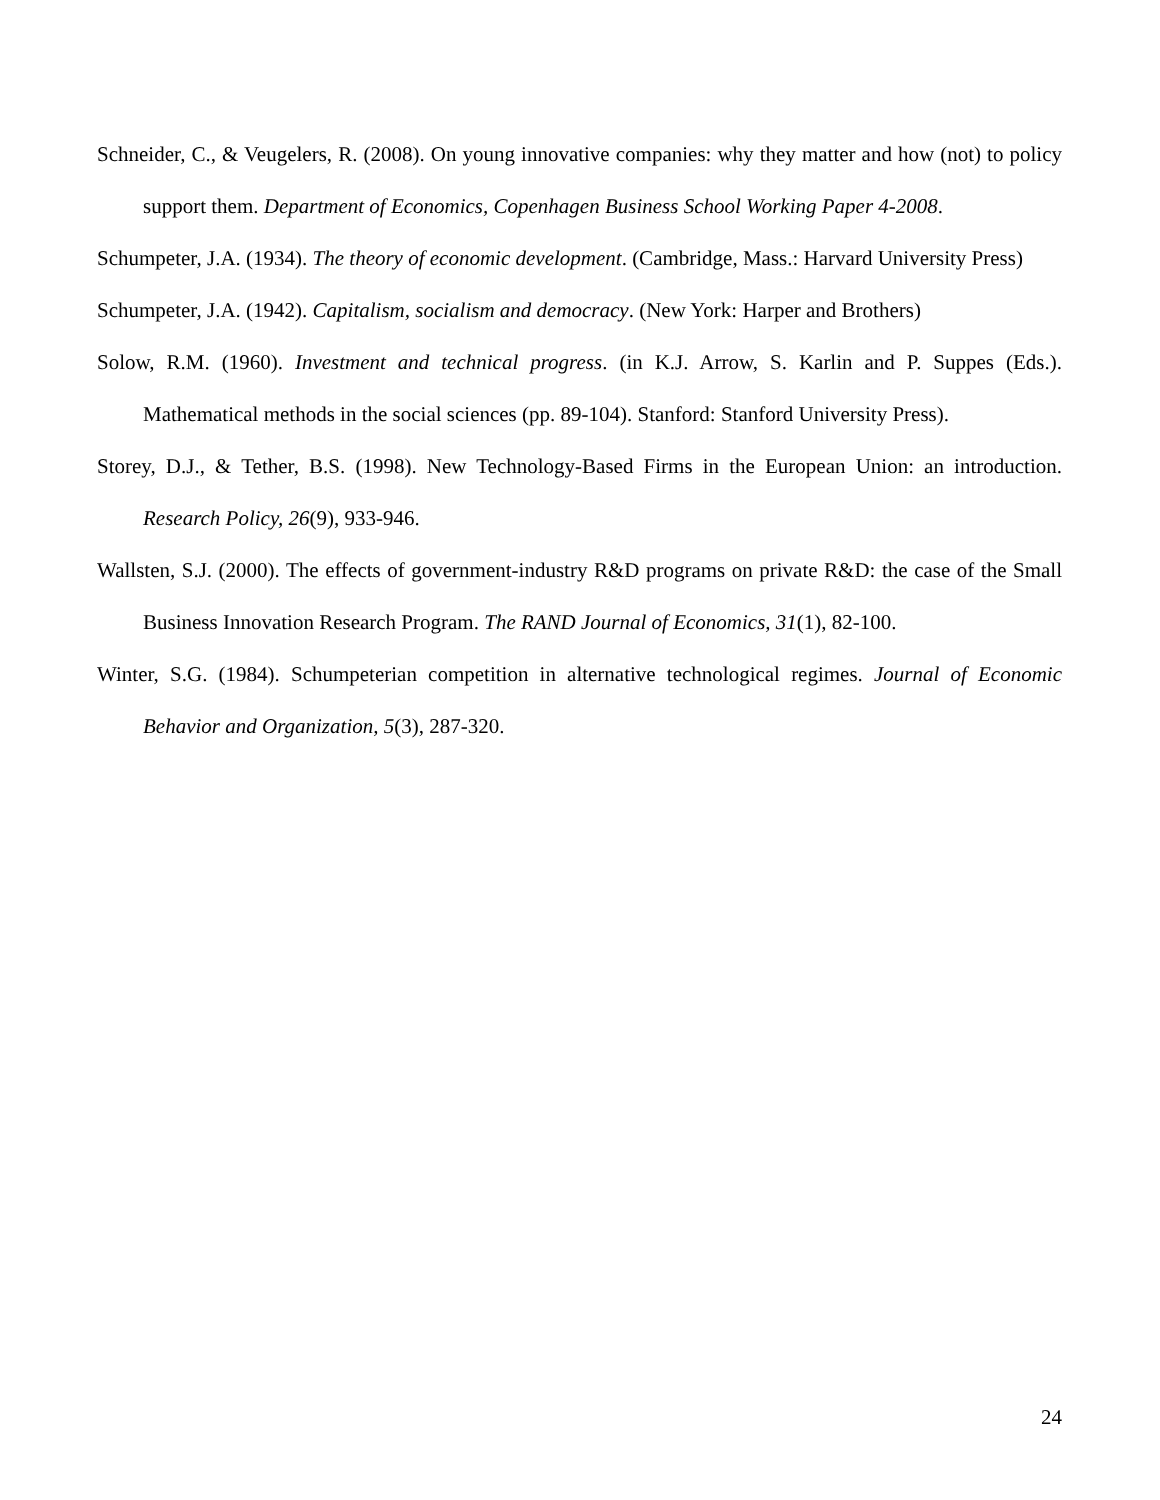Schneider, C., & Veugelers, R. (2008). On young innovative companies: why they matter and how (not) to policy support them. Department of Economics, Copenhagen Business School Working Paper 4-2008.
Schumpeter, J.A. (1934). The theory of economic development. (Cambridge, Mass.: Harvard University Press)
Schumpeter, J.A. (1942). Capitalism, socialism and democracy. (New York: Harper and Brothers)
Solow, R.M. (1960). Investment and technical progress. (in K.J. Arrow, S. Karlin and P. Suppes (Eds.). Mathematical methods in the social sciences (pp. 89-104). Stanford: Stanford University Press).
Storey, D.J., & Tether, B.S. (1998). New Technology-Based Firms in the European Union: an introduction. Research Policy, 26(9), 933-946.
Wallsten, S.J. (2000). The effects of government-industry R&D programs on private R&D: the case of the Small Business Innovation Research Program. The RAND Journal of Economics, 31(1), 82-100.
Winter, S.G. (1984). Schumpeterian competition in alternative technological regimes. Journal of Economic Behavior and Organization, 5(3), 287-320.
24